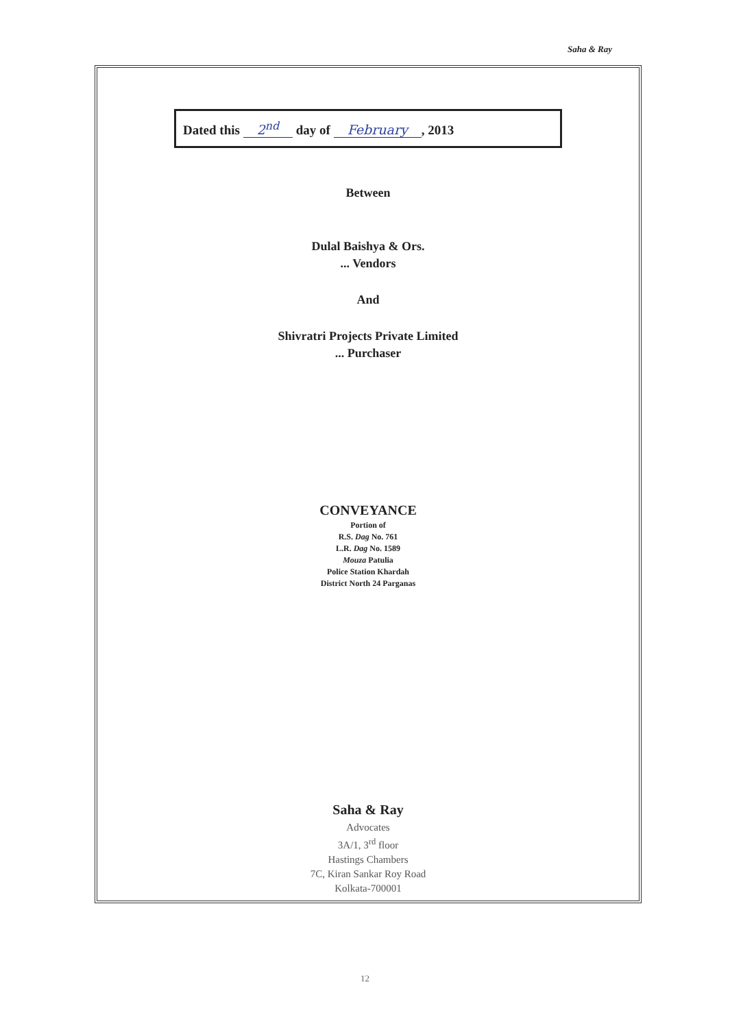Saha & Ray
Dated this 2<sup>nd</sup> day of February, 2013
Between
Dulal Baishya & Ors.
... Vendors
And
Shivratri Projects Private Limited
... Purchaser
CONVEYANCE
Portion of
R.S. Dag No. 761
L.R. Dag No. 1589
Mouza Patulia
Police Station Khardah
District North 24 Parganas
Saha & Ray
Advocates
3A/1, 3<sup>rd</sup> floor
Hastings Chambers
7C, Kiran Sankar Roy Road
Kolkata-700001
12